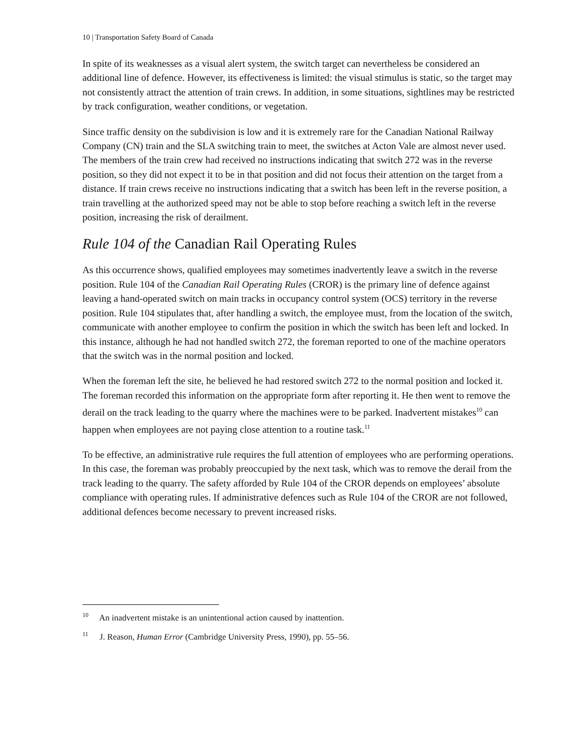10 | Transportation Safety Board of Canada
In spite of its weaknesses as a visual alert system, the switch target can nevertheless be considered an additional line of defence. However, its effectiveness is limited: the visual stimulus is static, so the target may not consistently attract the attention of train crews. In addition, in some situations, sightlines may be restricted by track configuration, weather conditions, or vegetation.
Since traffic density on the subdivision is low and it is extremely rare for the Canadian National Railway Company (CN) train and the SLA switching train to meet, the switches at Acton Vale are almost never used. The members of the train crew had received no instructions indicating that switch 272 was in the reverse position, so they did not expect it to be in that position and did not focus their attention on the target from a distance. If train crews receive no instructions indicating that a switch has been left in the reverse position, a train travelling at the authorized speed may not be able to stop before reaching a switch left in the reverse position, increasing the risk of derailment.
Rule 104 of the Canadian Rail Operating Rules
As this occurrence shows, qualified employees may sometimes inadvertently leave a switch in the reverse position. Rule 104 of the Canadian Rail Operating Rules (CROR) is the primary line of defence against leaving a hand-operated switch on main tracks in occupancy control system (OCS) territory in the reverse position. Rule 104 stipulates that, after handling a switch, the employee must, from the location of the switch, communicate with another employee to confirm the position in which the switch has been left and locked. In this instance, although he had not handled switch 272, the foreman reported to one of the machine operators that the switch was in the normal position and locked.
When the foreman left the site, he believed he had restored switch 272 to the normal position and locked it. The foreman recorded this information on the appropriate form after reporting it. He then went to remove the derail on the track leading to the quarry where the machines were to be parked. Inadvertent mistakes<sup>10</sup> can happen when employees are not paying close attention to a routine task.<sup>11</sup>
To be effective, an administrative rule requires the full attention of employees who are performing operations. In this case, the foreman was probably preoccupied by the next task, which was to remove the derail from the track leading to the quarry. The safety afforded by Rule 104 of the CROR depends on employees’ absolute compliance with operating rules. If administrative defences such as Rule 104 of the CROR are not followed, additional defences become necessary to prevent increased risks.
<sup>10</sup> An inadvertent mistake is an unintentional action caused by inattention.
<sup>11</sup> J. Reason, Human Error (Cambridge University Press, 1990), pp. 55–56.